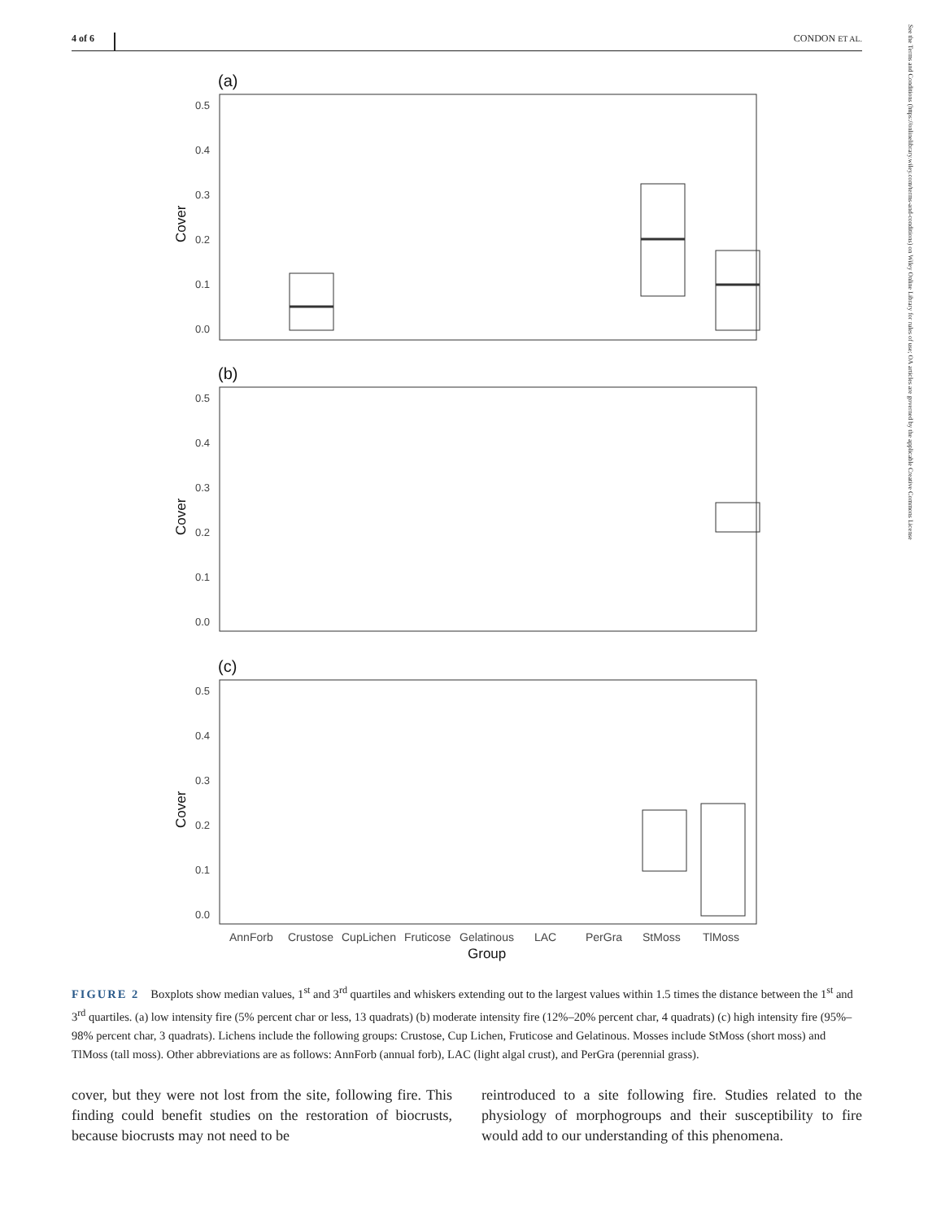4 of 6 CONDON ET AL.
See the Terms and Conditions (https://onlinelibrary.wiley.com/terms-and-conditions) on Wiley Online Library for rules of use; OA articles are governed by the applicable Creative Commons License
(a)
Cover
0.5
0.4
0.3
0.2
0.1
0.0
(b)
Cover
0.5
0.4
0.3
0.2
0.1
0.0
(c)
Cover
0.5
0.4
0.3
0.2
0.1
0.0
AnnForb
Crustose
CupLichen
Fruticose
Gelatinous
LAC
PerGra
StMoss
TlMoss
Group
FIGURE 2 Boxplots show median values, 1<sup>st</sup> and 3<sup>rd</sup> quartiles and whiskers extending out to the largest values within 1.5 times the distance between the 1<sup>st</sup> and 3<sup>rd</sup> quartiles. (a) low intensity fire (5% percent char or less, 13 quadrats) (b) moderate intensity fire (12%–20% percent char, 4 quadrats) (c) high intensity fire (95%–98% percent char, 3 quadrats). Lichens include the following groups: Crustose, Cup Lichen, Fruticose and Gelatinous. Mosses include StMoss (short moss) and TlMoss (tall moss). Other abbreviations are as follows: AnnForb (annual forb), LAC (light algal crust), and PerGra (perennial grass).
cover, but they were not lost from the site, following fire. This finding could benefit studies on the restoration of biocrusts, because biocrusts may not need to be
reintroduced to a site following fire. Studies related to the physiology of morphogroups and their susceptibility to fire would add to our understanding of this phenomena.